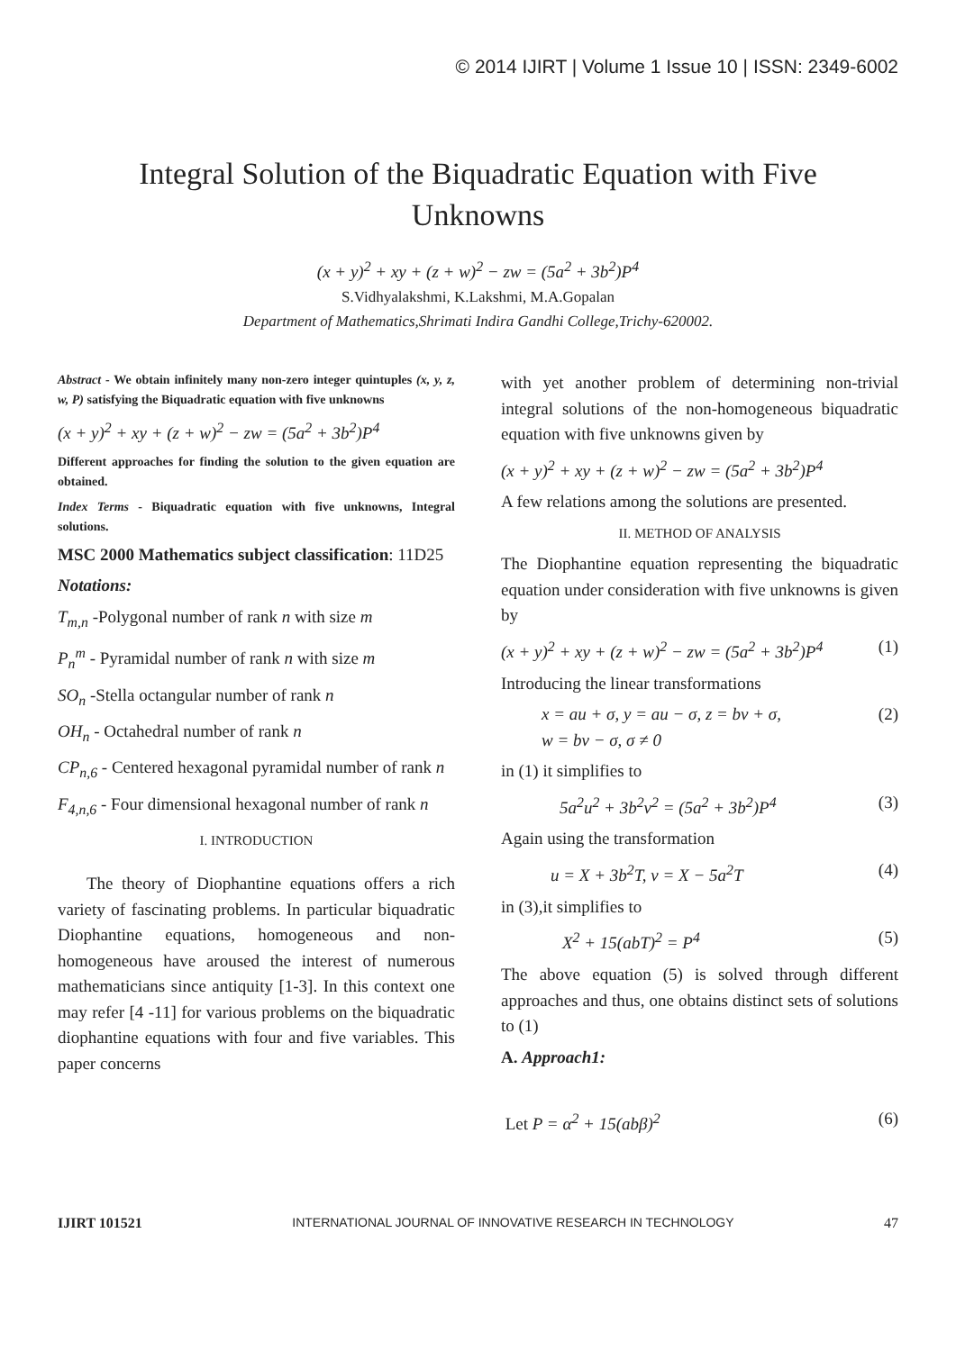© 2014 IJIRT | Volume 1 Issue 10 | ISSN: 2349-6002
Integral Solution of the Biquadratic Equation with Five Unknowns
(x + y)<sup>2</sup> + xy + (z + w)<sup>2</sup> − zw = (5a<sup>2</sup> + 3b<sup>2</sup>)P<sup>4</sup>
S.Vidhyalakshmi, K.Lakshmi, M.A.Gopalan
Department of Mathematics,Shrimati Indira Gandhi College,Trichy-620002.
Abstract - We obtain infinitely many non-zero integer quintuples (x, y, z, w, P) satisfying the Biquadratic equation with five unknowns
(x + y)<sup>2</sup> + xy + (z + w)<sup>2</sup> − zw = (5a<sup>2</sup> + 3b<sup>2</sup>)P<sup>4</sup>
Different approaches for finding the solution to the given equation are obtained.
Index Terms - Biquadratic equation with five unknowns, Integral solutions.
MSC 2000 Mathematics subject classification: 11D25
Notations:
T<sub>m,n</sub> -Polygonal number of rank n with size m
P<sub>n</sub><sup>m</sup> - Pyramidal number of rank n with size m
SO<sub>n</sub> -Stella octangular number of rank n
OH<sub>n</sub> - Octahedral number of rank n
CP<sub>n,6</sub> - Centered hexagonal pyramidal number of rank n
F<sub>4,n,6</sub> - Four dimensional hexagonal number of rank n
I. INTRODUCTION
The theory of Diophantine equations offers a rich variety of fascinating problems. In particular biquadratic Diophantine equations, homogeneous and non-homogeneous have aroused the interest of numerous mathematicians since antiquity [1-3]. In this context one may refer [4 -11] for various problems on the biquadratic diophantine equations with four and five variables. This paper concerns
with yet another problem of determining non-trivial integral solutions of the non-homogeneous biquadratic equation with five unknowns given by
(x + y)<sup>2</sup> + xy + (z + w)<sup>2</sup> − zw = (5a<sup>2</sup> + 3b<sup>2</sup>)P<sup>4</sup>
A few relations among the solutions are presented.
II. METHOD OF ANALYSIS
The Diophantine equation representing the biquadratic equation under consideration with five unknowns is given by
(x + y)<sup>2</sup> + xy + (z + w)<sup>2</sup> − zw = (5a<sup>2</sup> + 3b<sup>2</sup>)P<sup>4</sup> (1)
Introducing the linear transformations
x = au + σ, y = au − σ, z = bv + σ,
w = bv − σ, σ ≠ 0 (2)
in (1) it simplifies to
5a<sup>2</sup>u<sup>2</sup> + 3b<sup>2</sup>v<sup>2</sup> = (5a<sup>2</sup> + 3b<sup>2</sup>)P<sup>4</sup> (3)
Again using the transformation
u = X + 3b<sup>2</sup>T, v = X − 5a<sup>2</sup>T (4)
in (3),it simplifies to
X<sup>2</sup> + 15(abT)<sup>2</sup> = P<sup>4</sup> (5)
The above equation (5) is solved through different approaches and thus, one obtains distinct sets of solutions to (1)
A. Approach1:
Let P = α<sup>2</sup> + 15(abβ)<sup>2</sup> (6)
IJIRT 101521 INTERNATIONAL JOURNAL OF INNOVATIVE RESEARCH IN TECHNOLOGY 47